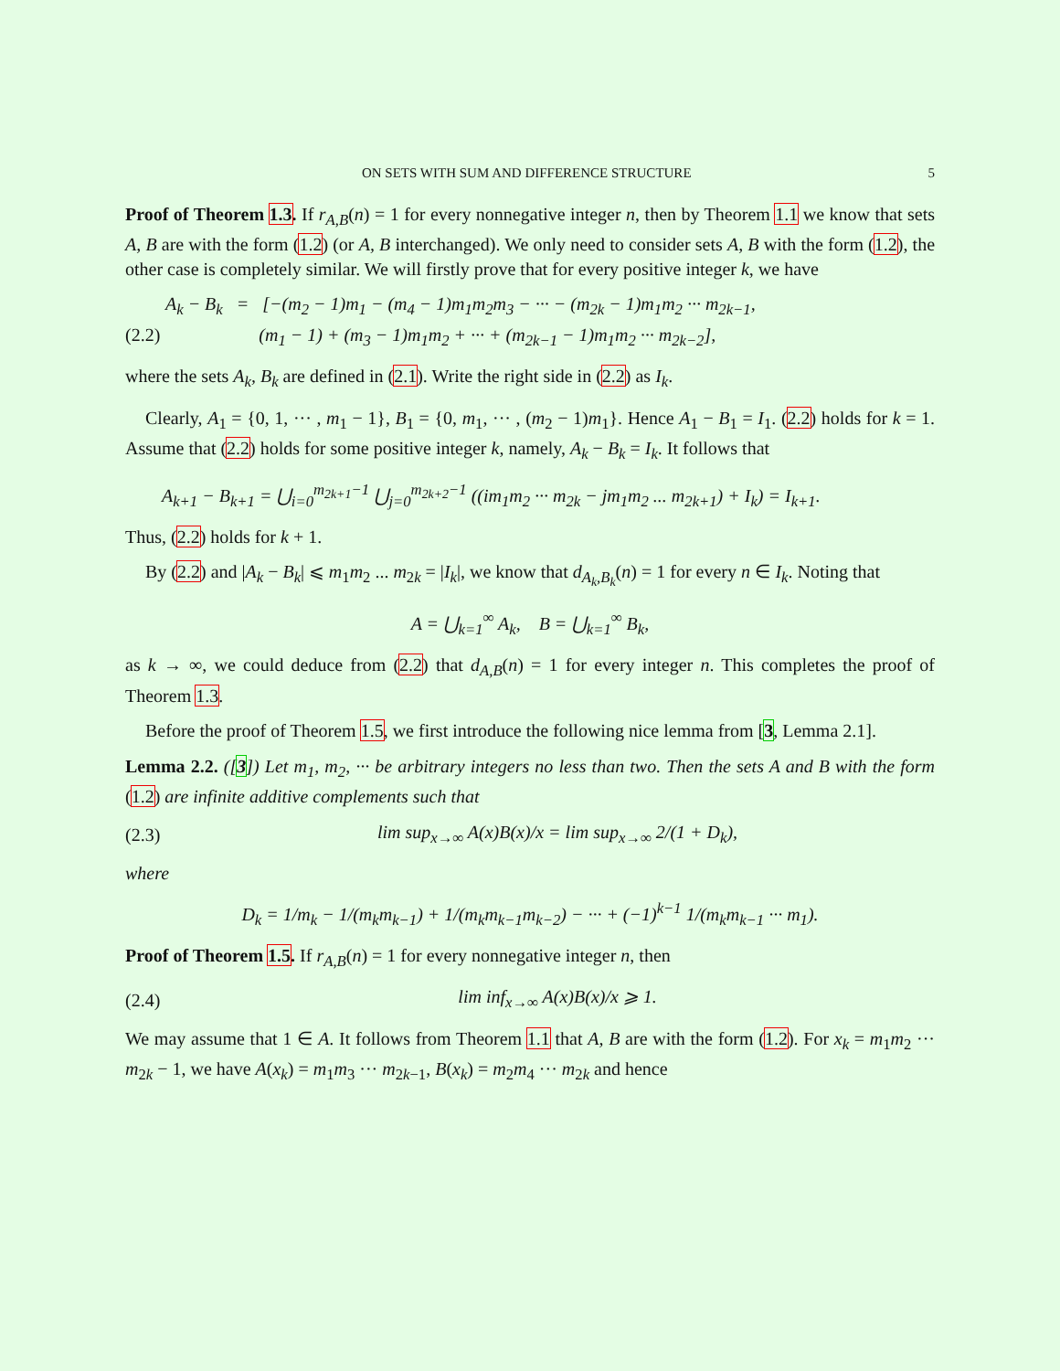ON SETS WITH SUM AND DIFFERENCE STRUCTURE 5
Proof of Theorem 1.3. If r<sub>A,B</sub>(n) = 1 for every nonnegative integer n, then by Theorem 1.1 we know that sets A, B are with the form (1.2) (or A, B interchanged). We only need to consider sets A, B with the form (1.2), the other case is completely similar. We will firstly prove that for every positive integer k, we have
A<sub>k</sub> − B<sub>k</sub> = [−(m<sub>2</sub> − 1)m<sub>1</sub> − (m<sub>4</sub> − 1)m<sub>1</sub>m<sub>2</sub>m<sub>3</sub> − ··· − (m<sub>2k</sub> − 1)m<sub>1</sub>m<sub>2</sub> ··· m<sub>2k−1</sub>,
(2.2) (m<sub>1</sub> − 1) + (m<sub>3</sub> − 1)m<sub>1</sub>m<sub>2</sub> + ··· + (m<sub>2k−1</sub> − 1)m<sub>1</sub>m<sub>2</sub> ··· m<sub>2k−2</sub>],
where the sets A<sub>k</sub>, B<sub>k</sub> are defined in (2.1). Write the right side in (2.2) as I<sub>k</sub>.
Clearly, A<sub>1</sub> = {0, 1, ··· , m<sub>1</sub> − 1}, B<sub>1</sub> = {0, m<sub>1</sub>, ··· , (m<sub>2</sub> − 1)m<sub>1</sub>}. Hence A<sub>1</sub> − B<sub>1</sub> = I<sub>1</sub>. (2.2) holds for k = 1. Assume that (2.2) holds for some positive integer k, namely, A<sub>k</sub> − B<sub>k</sub> = I<sub>k</sub>. It follows that
A<sub>k+1</sub> − B<sub>k+1</sub> = ⋃<sub>i=0</sub><sup>m<sub>2k+1</sub>−1</sup> ⋃<sub>j=0</sub><sup>m<sub>2k+2</sub>−1</sup> ((im<sub>1</sub>m<sub>2</sub> ··· m<sub>2k</sub> − jm<sub>1</sub>m<sub>2</sub> ... m<sub>2k+1</sub>) + I<sub>k</sub>) = I<sub>k+1</sub>.
Thus, (2.2) holds for k + 1.
By (2.2) and |A<sub>k</sub> − B<sub>k</sub>| ⩽ m<sub>1</sub>m<sub>2</sub> ... m<sub>2k</sub> = |I<sub>k</sub>|, we know that d<sub>A<sub>k</sub>,B<sub>k</sub></sub>(n) = 1 for every n ∈ I<sub>k</sub>. Noting that
A = ⋃<sub>k=1</sub><sup>∞</sup> A<sub>k</sub>, B = ⋃<sub>k=1</sub><sup>∞</sup> B<sub>k</sub>,
as k → ∞, we could deduce from (2.2) that d<sub>A,B</sub>(n) = 1 for every integer n. This completes the proof of Theorem 1.3.
Before the proof of Theorem 1.5, we first introduce the following nice lemma from [3, Lemma 2.1].
Lemma 2.2. ([3]) Let m<sub>1</sub>, m<sub>2</sub>, ··· be arbitrary integers no less than two. Then the sets A and B with the form (1.2) are infinite additive complements such that
(2.3)
lim sup<sub>x→∞</sub> A(x)B(x)/x = lim sup<sub>x→∞</sub> 2/(1 + D<sub>k</sub>),
where
D<sub>k</sub> = 1/m<sub>k</sub> − 1/(m<sub>k</sub>m<sub>k−1</sub>) + 1/(m<sub>k</sub>m<sub>k−1</sub>m<sub>k−2</sub>) − ··· + (−1)<sup>k−1</sup> 1/(m<sub>k</sub>m<sub>k−1</sub> ··· m<sub>1</sub>).
Proof of Theorem 1.5. If r<sub>A,B</sub>(n) = 1 for every nonnegative integer n, then
(2.4) lim inf<sub>x→∞</sub> A(x)B(x)/x ⩾ 1.
We may assume that 1 ∈ A. It follows from Theorem 1.1 that A, B are with the form (1.2). For x<sub>k</sub> = m<sub>1</sub>m<sub>2</sub> ··· m<sub>2k</sub> − 1, we have A(x<sub>k</sub>) = m<sub>1</sub>m<sub>3</sub> ··· m<sub>2k−1</sub>, B(x<sub>k</sub>) = m<sub>2</sub>m<sub>4</sub> ··· m<sub>2k</sub> and hence